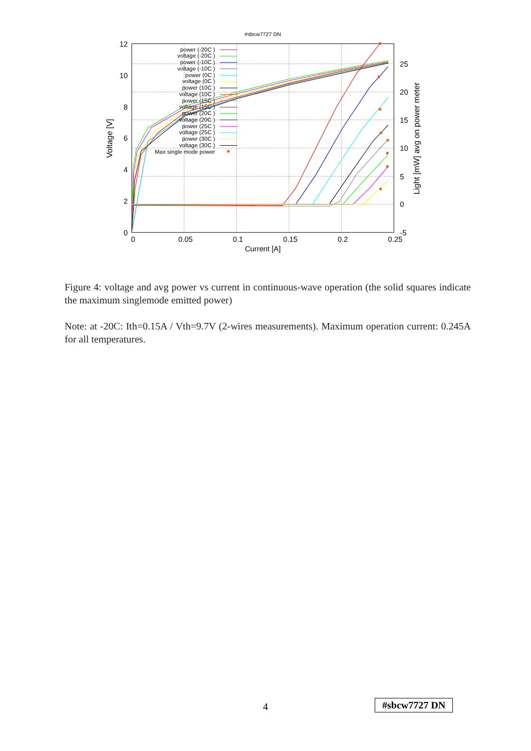#sbcw7727 DN
0
2
4
6
8
10
12
-5
0
5
10
15
20
25
0
0.05
0.1
0.15
0.2
0.25
Current [A]
Voltage [V]
Light [mW] avg on power meter
power (-20C )
voltage (-20C )
power (-10C )
voltage (-10C )
power (0C )
voltage (0C )
power (10C )
voltage (10C )
power (15C )
voltage (15C )
power (20C )
voltage (20C )
power (25C )
voltage (25C )
power (30C )
voltage (30C )
Max single mode power
Figure 4: voltage and avg power vs current in continuous-wave operation (the solid squares indicate the maximum singlemode emitted power)
Note: at -20C: Ith=0.15A / Vth=9.7V (2-wires measurements). Maximum operation current: 0.245A for all temperatures.
4 #sbcw7727 DN